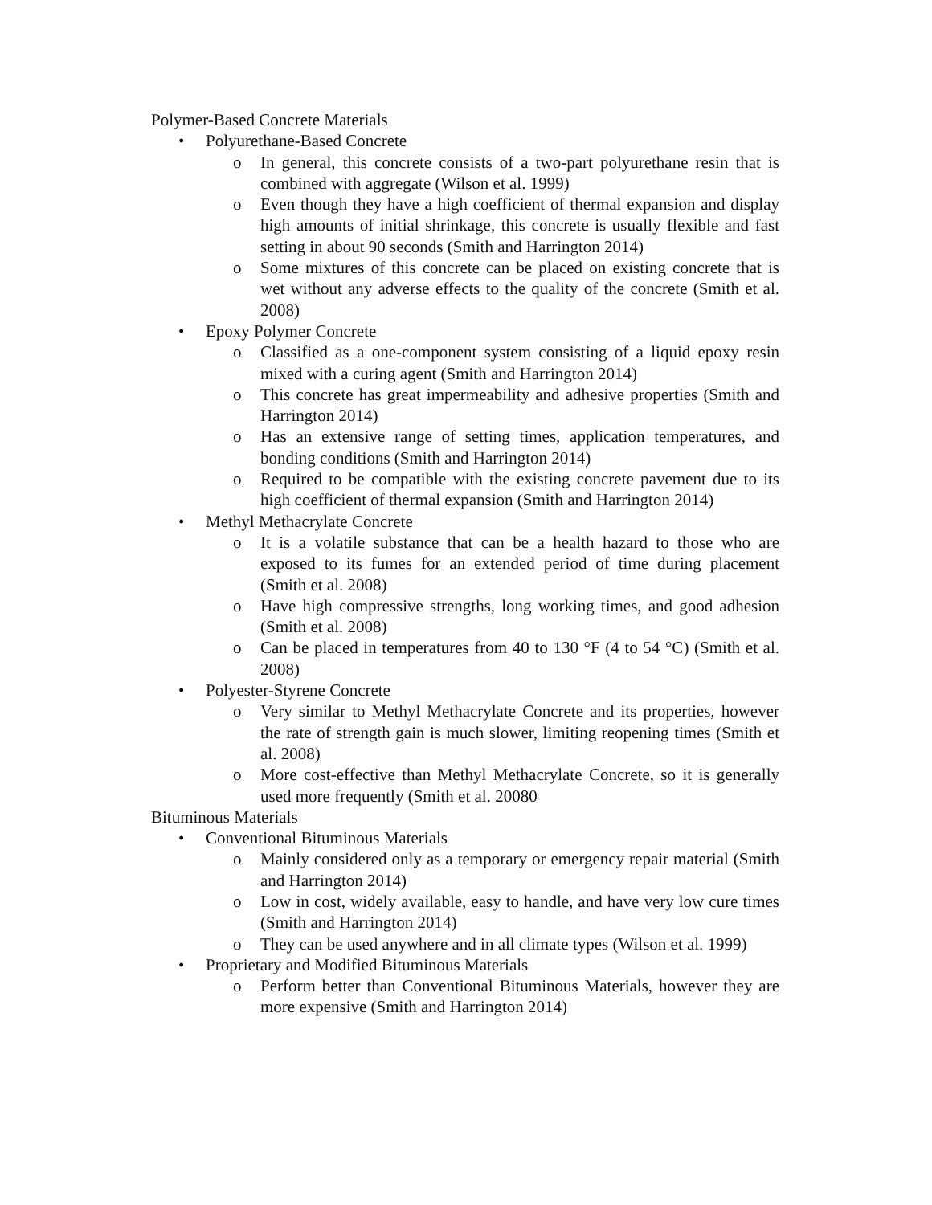Polymer-Based Concrete Materials
• Polyurethane-Based Concrete
o In general, this concrete consists of a two-part polyurethane resin that is combined with aggregate (Wilson et al. 1999)
o Even though they have a high coefficient of thermal expansion and display high amounts of initial shrinkage, this concrete is usually flexible and fast setting in about 90 seconds (Smith and Harrington 2014)
o Some mixtures of this concrete can be placed on existing concrete that is wet without any adverse effects to the quality of the concrete (Smith et al. 2008)
• Epoxy Polymer Concrete
o Classified as a one-component system consisting of a liquid epoxy resin mixed with a curing agent (Smith and Harrington 2014)
o This concrete has great impermeability and adhesive properties (Smith and Harrington 2014)
o Has an extensive range of setting times, application temperatures, and bonding conditions (Smith and Harrington 2014)
o Required to be compatible with the existing concrete pavement due to its high coefficient of thermal expansion (Smith and Harrington 2014)
• Methyl Methacrylate Concrete
o It is a volatile substance that can be a health hazard to those who are exposed to its fumes for an extended period of time during placement (Smith et al. 2008)
o Have high compressive strengths, long working times, and good adhesion (Smith et al. 2008)
o Can be placed in temperatures from 40 to 130 °F (4 to 54 °C) (Smith et al. 2008)
• Polyester-Styrene Concrete
o Very similar to Methyl Methacrylate Concrete and its properties, however the rate of strength gain is much slower, limiting reopening times (Smith et al. 2008)
o More cost-effective than Methyl Methacrylate Concrete, so it is generally used more frequently (Smith et al. 20080
Bituminous Materials
• Conventional Bituminous Materials
o Mainly considered only as a temporary or emergency repair material (Smith and Harrington 2014)
o Low in cost, widely available, easy to handle, and have very low cure times (Smith and Harrington 2014)
o They can be used anywhere and in all climate types (Wilson et al. 1999)
• Proprietary and Modified Bituminous Materials
o Perform better than Conventional Bituminous Materials, however they are more expensive (Smith and Harrington 2014)